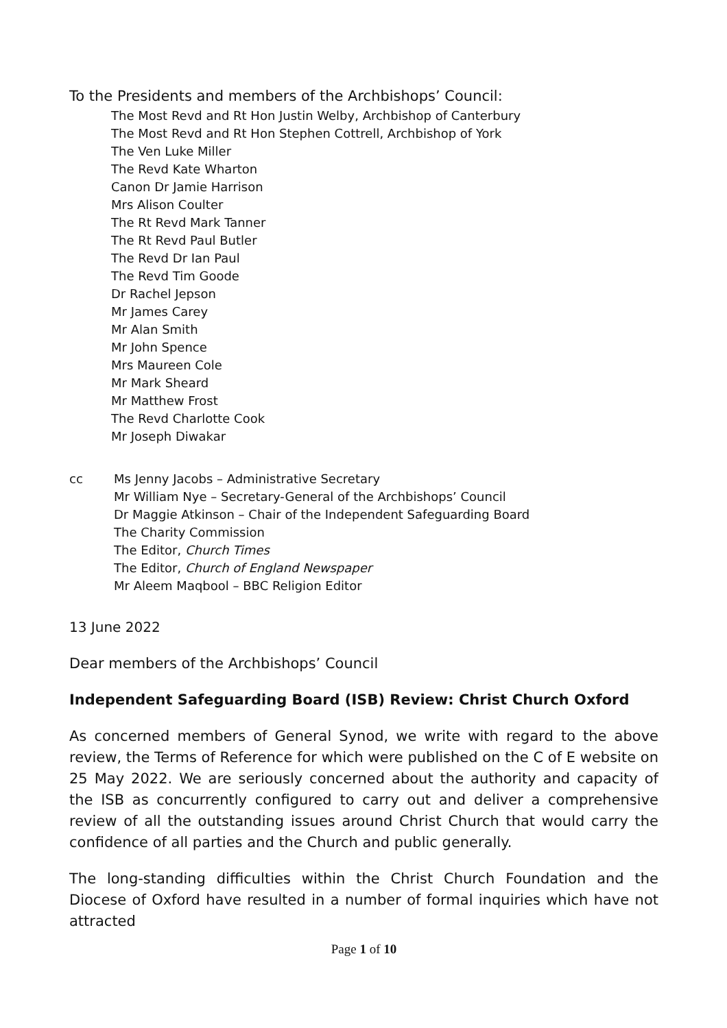To the Presidents and members of the Archbishops’ Council:
The Most Revd and Rt Hon Justin Welby, Archbishop of Canterbury
The Most Revd and Rt Hon Stephen Cottrell, Archbishop of York
The Ven Luke Miller
The Revd Kate Wharton
Canon Dr Jamie Harrison
Mrs Alison Coulter
The Rt Revd Mark Tanner
The Rt Revd Paul Butler
The Revd Dr Ian Paul
The Revd Tim Goode
Dr Rachel Jepson
Mr James Carey
Mr Alan Smith
Mr John Spence
Mrs Maureen Cole
Mr Mark Sheard
Mr Matthew Frost
The Revd Charlotte Cook
Mr Joseph Diwakar
cc Ms Jenny Jacobs – Administrative Secretary
Mr William Nye – Secretary-General of the Archbishops’ Council
Dr Maggie Atkinson – Chair of the Independent Safeguarding Board
The Charity Commission
The Editor, Church Times
The Editor, Church of England Newspaper
Mr Aleem Maqbool – BBC Religion Editor
13 June 2022
Dear members of the Archbishops’ Council
Independent Safeguarding Board (ISB) Review: Christ Church Oxford
As concerned members of General Synod, we write with regard to the above review, the Terms of Reference for which were published on the C of E website on 25 May 2022. We are seriously concerned about the authority and capacity of the ISB as concurrently configured to carry out and deliver a comprehensive review of all the outstanding issues around Christ Church that would carry the confidence of all parties and the Church and public generally.
The long-standing difficulties within the Christ Church Foundation and the Diocese of Oxford have resulted in a number of formal inquiries which have not attracted
Page 1 of 10